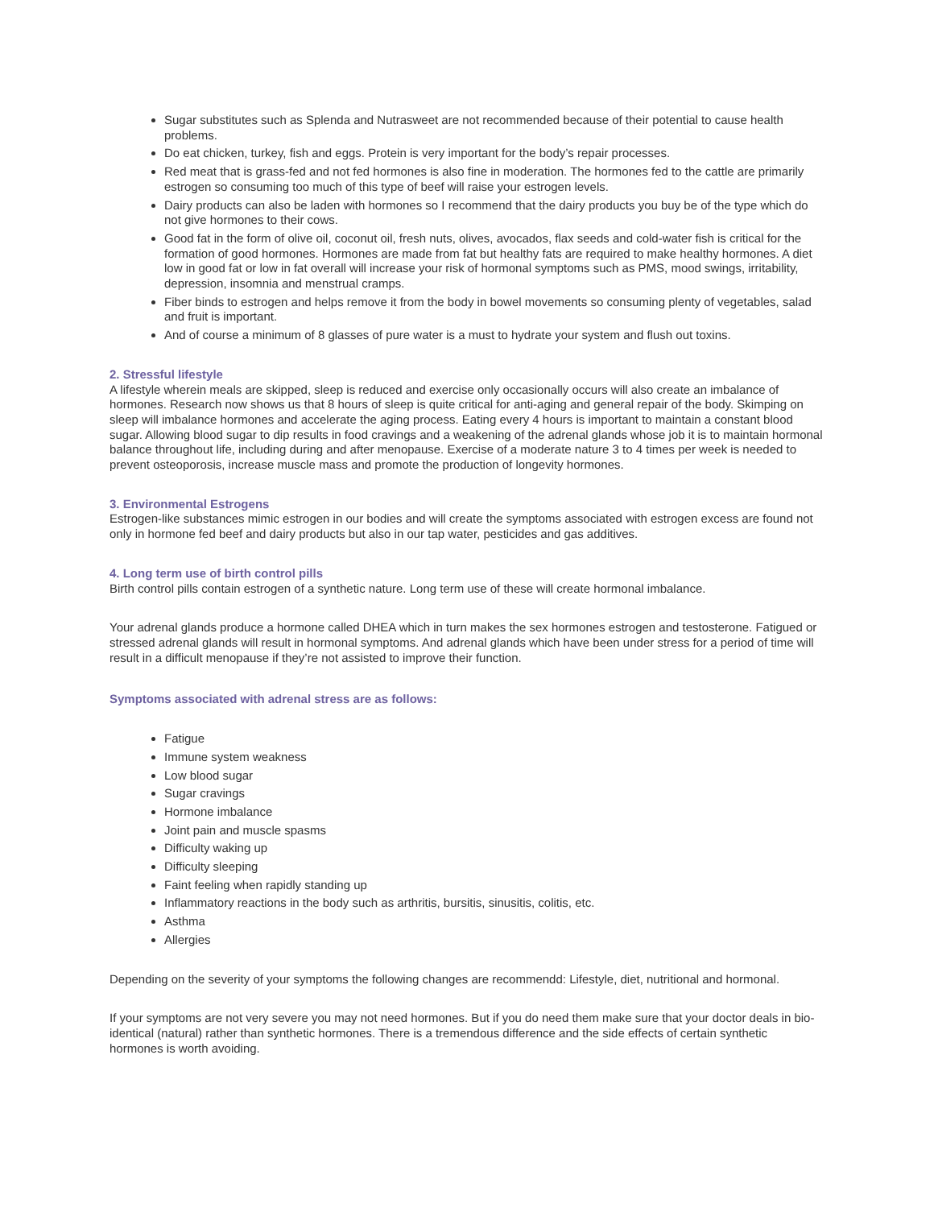Sugar substitutes such as Splenda and Nutrasweet are not recommended because of their potential to cause health problems.
Do eat chicken, turkey, fish and eggs. Protein is very important for the body’s repair processes.
Red meat that is grass-fed and not fed hormones is also fine in moderation. The hormones fed to the cattle are primarily estrogen so consuming too much of this type of beef will raise your estrogen levels.
Dairy products can also be laden with hormones so I recommend that the dairy products you buy be of the type which do not give hormones to their cows.
Good fat in the form of olive oil, coconut oil, fresh nuts, olives, avocados, flax seeds and cold-water fish is critical for the formation of good hormones. Hormones are made from fat but healthy fats are required to make healthy hormones. A diet low in good fat or low in fat overall will increase your risk of hormonal symptoms such as PMS, mood swings, irritability, depression, insomnia and menstrual cramps.
Fiber binds to estrogen and helps remove it from the body in bowel movements so consuming plenty of vegetables, salad and fruit is important.
And of course a minimum of 8 glasses of pure water is a must to hydrate your system and flush out toxins.
2. Stressful lifestyle
A lifestyle wherein meals are skipped, sleep is reduced and exercise only occasionally occurs will also create an imbalance of hormones. Research now shows us that 8 hours of sleep is quite critical for anti-aging and general repair of the body. Skimping on sleep will imbalance hormones and accelerate the aging process. Eating every 4 hours is important to maintain a constant blood sugar. Allowing blood sugar to dip results in food cravings and a weakening of the adrenal glands whose job it is to maintain hormonal balance throughout life, including during and after menopause. Exercise of a moderate nature 3 to 4 times per week is needed to prevent osteoporosis, increase muscle mass and promote the production of longevity hormones.
3. Environmental Estrogens
Estrogen-like substances mimic estrogen in our bodies and will create the symptoms associated with estrogen excess are found not only in hormone fed beef and dairy products but also in our tap water, pesticides and gas additives.
4. Long term use of birth control pills
Birth control pills contain estrogen of a synthetic nature. Long term use of these will create hormonal imbalance.
Your adrenal glands produce a hormone called DHEA which in turn makes the sex hormones estrogen and testosterone. Fatigued or stressed adrenal glands will result in hormonal symptoms. And adrenal glands which have been under stress for a period of time will result in a difficult menopause if they’re not assisted to improve their function.
Symptoms associated with adrenal stress are as follows:
Fatigue
Immune system weakness
Low blood sugar
Sugar cravings
Hormone imbalance
Joint pain and muscle spasms
Difficulty waking up
Difficulty sleeping
Faint feeling when rapidly standing up
Inflammatory reactions in the body such as arthritis, bursitis, sinusitis, colitis, etc.
Asthma
Allergies
Depending on the severity of your symptoms the following changes are recommendd: Lifestyle, diet, nutritional and hormonal.
If your symptoms are not very severe you may not need hormones. But if you do need them make sure that your doctor deals in bio-identical (natural) rather than synthetic hormones. There is a tremendous difference and the side effects of certain synthetic hormones is worth avoiding.